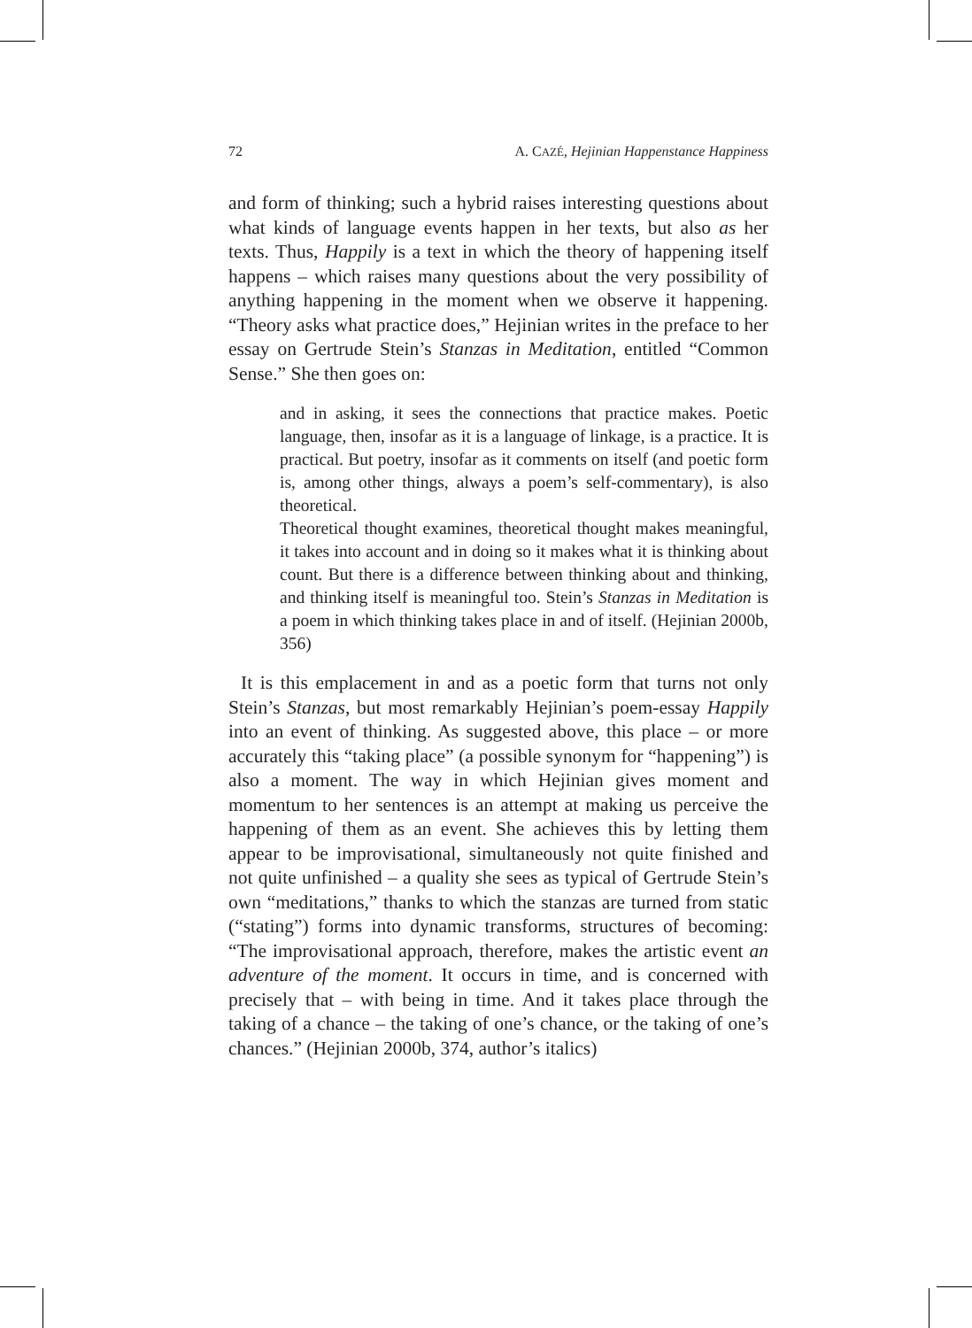72 A. CAZÉ, Hejinian Happenstance Happiness
and form of thinking; such a hybrid raises interesting questions about what kinds of language events happen in her texts, but also as her texts. Thus, Happily is a text in which the theory of happening itself happens – which raises many questions about the very possibility of anything happening in the moment when we observe it happening. “Theory asks what practice does,” Hejinian writes in the preface to her essay on Gertrude Stein’s Stanzas in Meditation, entitled “Common Sense.” She then goes on:
and in asking, it sees the connections that practice makes. Poetic language, then, insofar as it is a language of linkage, is a practice. It is practical. But poetry, insofar as it comments on itself (and poetic form is, among other things, always a poem’s self-commentary), is also theoretical.
Theoretical thought examines, theoretical thought makes meaningful, it takes into account and in doing so it makes what it is thinking about count. But there is a difference between thinking about and thinking, and thinking itself is meaningful too. Stein’s Stanzas in Meditation is a poem in which thinking takes place in and of itself. (Hejinian 2000b, 356)
It is this emplacement in and as a poetic form that turns not only Stein’s Stanzas, but most remarkably Hejinian’s poem-essay Happily into an event of thinking. As suggested above, this place – or more accurately this “taking place” (a possible synonym for “happening”) is also a moment. The way in which Hejinian gives moment and momentum to her sentences is an attempt at making us perceive the happening of them as an event. She achieves this by letting them appear to be improvisational, simultaneously not quite finished and not quite unfinished – a quality she sees as typical of Gertrude Stein’s own “meditations,” thanks to which the stanzas are turned from static (“stating”) forms into dynamic transforms, structures of becoming: “The improvisational approach, therefore, makes the artistic event an adventure of the moment. It occurs in time, and is concerned with precisely that – with being in time. And it takes place through the taking of a chance – the taking of one’s chance, or the taking of one’s chances.” (Hejinian 2000b, 374, author’s italics)